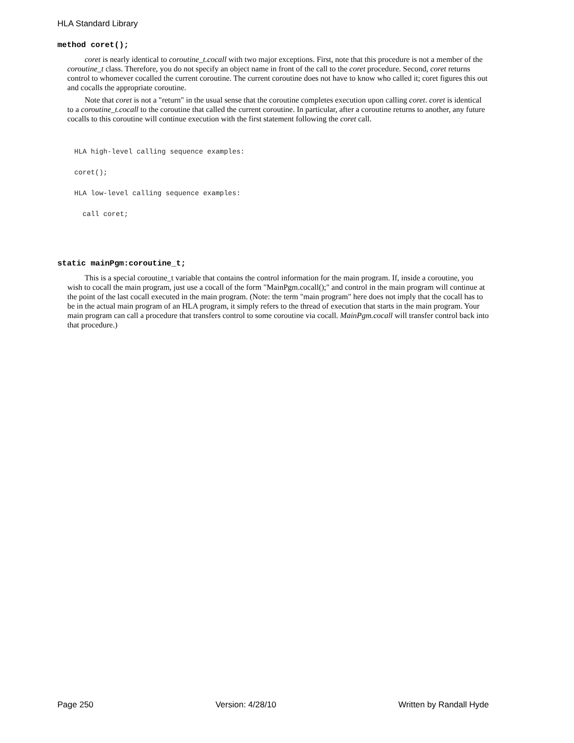HLA Standard Library
method coret();
coret is nearly identical to coroutine_t.cocall with two major exceptions. First, note that this procedure is not a member of the coroutine_t class. Therefore, you do not specify an object name in front of the call to the coret procedure. Second, coret returns control to whomever cocalled the current coroutine. The current coroutine does not have to know who called it; coret figures this out and cocalls the appropriate coroutine.
Note that coret is not a "return" in the usual sense that the coroutine completes execution upon calling coret. coret is identical to a coroutine_t.cocall to the coroutine that called the current coroutine. In particular, after a coroutine returns to another, any future cocalls to this coroutine will continue execution with the first statement following the coret call.
HLA high-level calling sequence examples:
coret();
HLA low-level calling sequence examples:
  call coret;
static mainPgm:coroutine_t;
This is a special coroutine_t variable that contains the control information for the main program. If, inside a coroutine, you wish to cocall the main program, just use a cocall of the form "MainPgm.cocall();" and control in the main program will continue at the point of the last cocall executed in the main program. (Note: the term "main program" here does not imply that the cocall has to be in the actual main program of an HLA program, it simply refers to the thread of execution that starts in the main program. Your main program can call a procedure that transfers control to some coroutine via cocall. MainPgm.cocall will transfer control back into that procedure.)
Page 250 Version: 4/28/10 Written by Randall Hyde